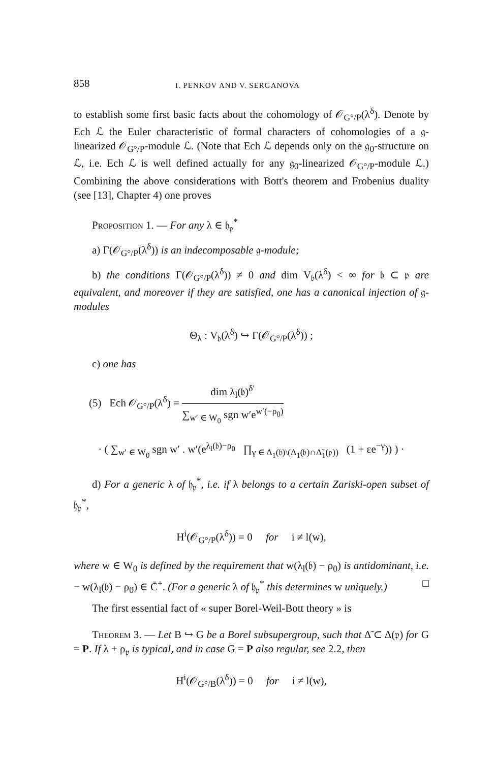858 I. PENKOV AND V. SERGANOVA
to establish some first basic facts about the cohomology of 𝒪<sub>G°/P</sub>(λ<sup>δ</sup>). Denote by Ech ℒ the Euler characteristic of formal characters of cohomologies of a 𝔤-linearized 𝒪<sub>G°/P</sub>-module ℒ. (Note that Ech ℒ depends only on the 𝔤<sub>0</sub>-structure on ℒ, i.e. Ech ℒ is well defined actually for any 𝔤<sub>0</sub>-linearized 𝒪<sub>G°/P</sub>-module ℒ.) Combining the above considerations with Bott's theorem and Frobenius duality (see [13], Chapter 4) one proves
Proposition 1. — For any λ ∈ 𝔥<sub>𝔭</sub><sup>*</sup>
a) Γ(𝒪<sub>G°/P</sub>(λ<sup>δ</sup>)) is an indecomposable 𝔤-module;
b) the conditions Γ(𝒪<sub>G°/P</sub>(λ<sup>δ</sup>)) ≠ 0 and dim V<sub>𝔟</sub>(λ<sup>δ</sup>) < ∞ for 𝔟 ⊂ 𝔭 are equivalent, and moreover if they are satisfied, one has a canonical injection of 𝔤-modules
Θ<sub>λ</sub> : V<sub>𝔟</sub>(λ<sup>δ</sup>) ↪ Γ(𝒪<sub>G°/P</sub>(λ<sup>δ</sup>)) ;
c) one has
(5) Ech 𝒪<sub>G°/P</sub>(λ<sup>δ</sup>) =
dim λ<sub>l</sub>(𝔟)<sup>δ′</sup>
∑<sub>w′ ∈ W<sub>0</sub></sub> sgn w′e<sup>w′(−ρ<sub>0</sub>)</sup>
· ( ∑<sub>w′ ∈ W<sub>0</sub></sub> sgn w′ . w′(e<sup>λ<sub>l</sub>(𝔟)−ρ<sub>0</sub></sup> ∏<sub>γ ∈ Δ<sub>1</sub>(𝔟)\(Δ<sub>1</sub>(𝔟)∩Δ̃<sub>1</sub>(𝔭))</sub> (1 + εe<sup>−γ</sup>)) ) ·
d) For a generic λ of 𝔥<sub>𝔭</sub><sup>*</sup>, i.e. if λ belongs to a certain Zariski-open subset of 𝔥<sub>𝔭</sub><sup>*</sup>,
H<sup>i</sup>(𝒪<sub>G°/P</sub>(λ<sup>δ</sup>)) = 0 for i ≠ l(w),
where w ∈ W<sub>0</sub> is defined by the requirement that w(λ<sub>l</sub>(𝔟) − ρ<sub>0</sub>) is antidominant, i.e. − w(λ<sub>l</sub>(𝔟) − ρ<sub>0</sub>) ∈ C̄<sup>+</sup>. (For a generic λ of 𝔥<sub>𝔭</sub><sup>*</sup> this determines w uniquely.) □
The first essential fact of « super Borel-Weil-Bott theory » is
Theorem 3. — Let B ↪ G be a Borel subsupergroup, such that Δ̃ ⊂ Δ(𝔭) for G = P. If λ + ρ<sub>𝔭</sub> is typical, and in case G = P also regular, see 2.2, then
H<sup>i</sup>(𝒪<sub>G°/B</sub>(λ<sup>δ</sup>)) = 0 for i ≠ l(w),